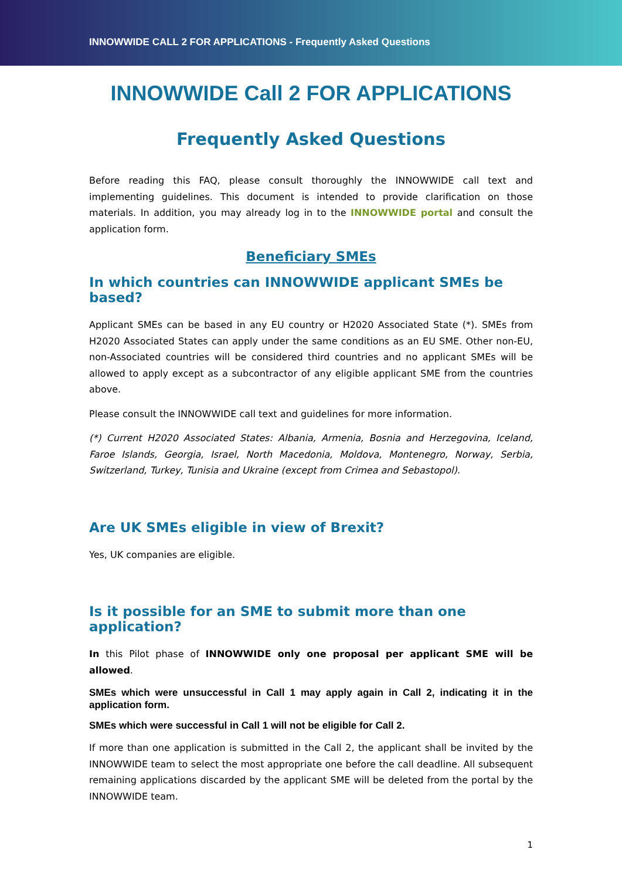INNOWWIDE CALL 2 FOR APPLICATIONS - Frequently Asked Questions
INNOWWIDE Call 2 FOR APPLICATIONS
Frequently Asked Questions
Before reading this FAQ, please consult thoroughly the INNOWWIDE call text and implementing guidelines. This document is intended to provide clarification on those materials. In addition, you may already log in to the INNOWWIDE portal and consult the application form.
Beneficiary SMEs
In which countries can INNOWWIDE applicant SMEs be based?
Applicant SMEs can be based in any EU country or H2020 Associated State (*). SMEs from H2020 Associated States can apply under the same conditions as an EU SME. Other non-EU, non-Associated countries will be considered third countries and no applicant SMEs will be allowed to apply except as a subcontractor of any eligible applicant SME from the countries above.
Please consult the INNOWWIDE call text and guidelines for more information.
(*) Current H2020 Associated States: Albania, Armenia, Bosnia and Herzegovina, Iceland, Faroe Islands, Georgia, Israel, North Macedonia, Moldova, Montenegro, Norway, Serbia, Switzerland, Turkey, Tunisia and Ukraine (except from Crimea and Sebastopol).
Are UK SMEs eligible in view of Brexit?
Yes, UK companies are eligible.
Is it possible for an SME to submit more than one application?
In this Pilot phase of INNOWWIDE only one proposal per applicant SME will be allowed.
SMEs which were unsuccessful in Call 1 may apply again in Call 2, indicating it in the application form.
SMEs which were successful in Call 1 will not be eligible for Call 2.
If more than one application is submitted in the Call 2, the applicant shall be invited by the INNOWWIDE team to select the most appropriate one before the call deadline. All subsequent remaining applications discarded by the applicant SME will be deleted from the portal by the INNOWWIDE team.
1